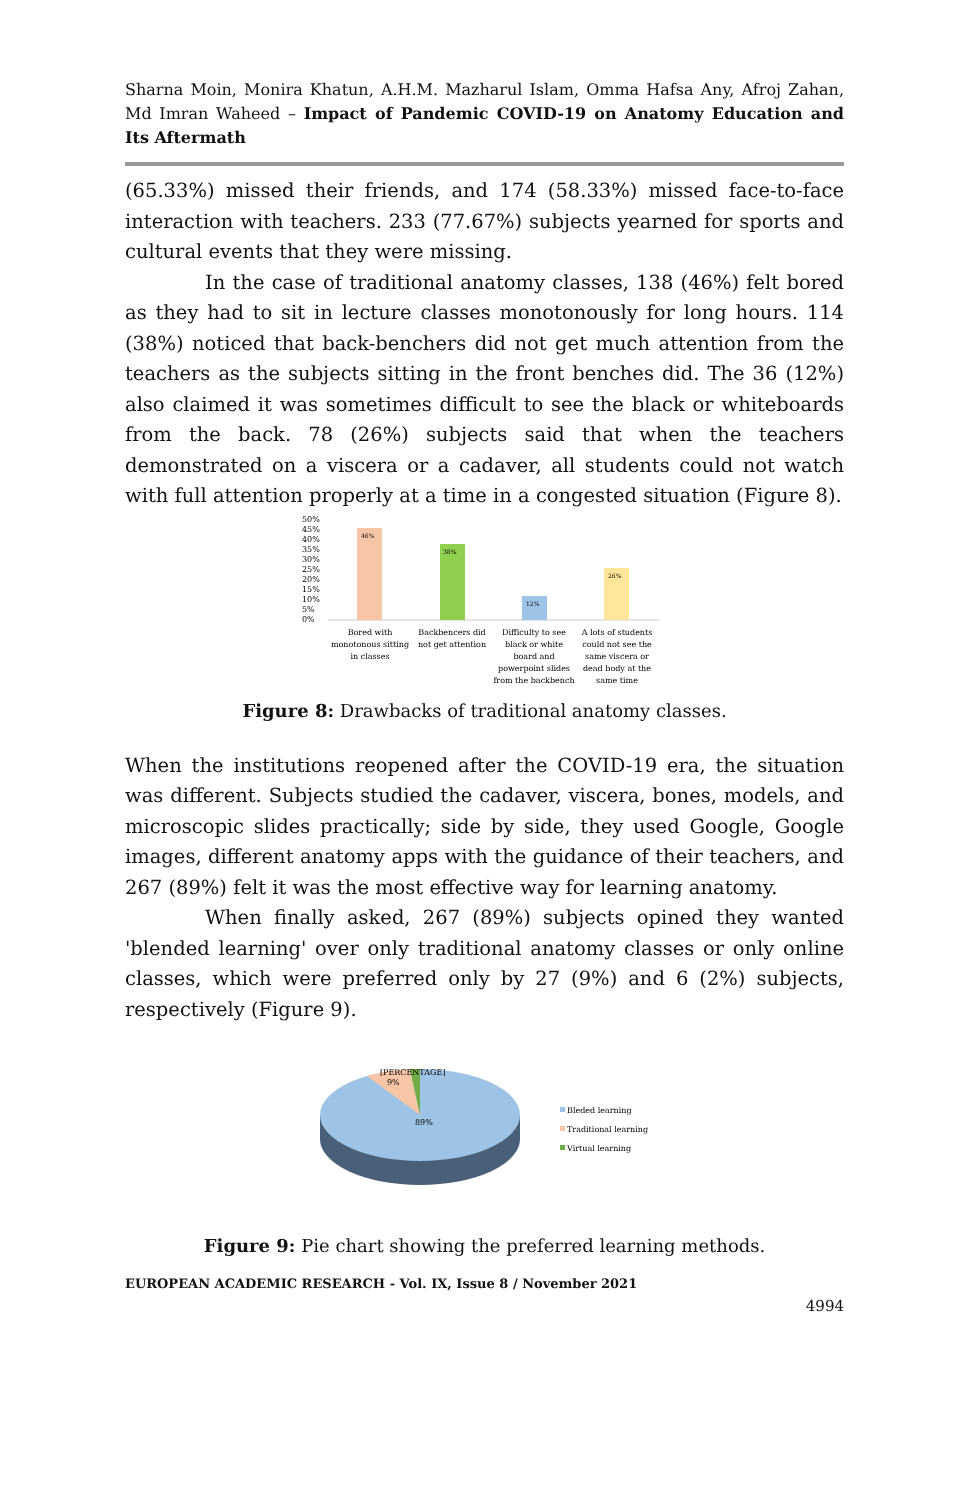Sharna Moin, Monira Khatun, A.H.M. Mazharul Islam, Omma Hafsa Any, Afroj Zahan, Md Imran Waheed – Impact of Pandemic COVID-19 on Anatomy Education and Its Aftermath
(65.33%) missed their friends, and 174 (58.33%) missed face-to-face interaction with teachers. 233 (77.67%) subjects yearned for sports and cultural events that they were missing.
In the case of traditional anatomy classes, 138 (46%) felt bored as they had to sit in lecture classes monotonously for long hours. 114 (38%) noticed that back-benchers did not get much attention from the teachers as the subjects sitting in the front benches did. The 36 (12%) also claimed it was sometimes difficult to see the black or whiteboards from the back. 78 (26%) subjects said that when the teachers demonstrated on a viscera or a cadaver, all students could not watch with full attention properly at a time in a congested situation (Figure 8).
50%
45%
40%
35%
30%
25%
20%
15%
10%
5%
0%
46%
38%
12%
26%
Bored with
monotonous sitting
in classes
Backbencers did
not get attention
Difficulty to see
black or white
board and
powerpoint slides
from the backbench
A lots of students
could not see the
same viscera or
dead body at the
same time
Figure 8: Drawbacks of traditional anatomy classes.
When the institutions reopened after the COVID-19 era, the situation was different. Subjects studied the cadaver, viscera, bones, models, and microscopic slides practically; side by side, they used Google, Google images, different anatomy apps with the guidance of their teachers, and 267 (89%) felt it was the most effective way for learning anatomy.
When finally asked, 267 (89%) subjects opined they wanted 'blended learning' over only traditional anatomy classes or only online classes, which were preferred only by 27 (9%) and 6 (2%) subjects, respectively (Figure 9).
[PERCENTAGE]
9%
89%
Bleded learning
Traditional learning
Virtual learning
Figure 9: Pie chart showing the preferred learning methods.
EUROPEAN ACADEMIC RESEARCH - Vol. IX, Issue 8 / November 2021
4994